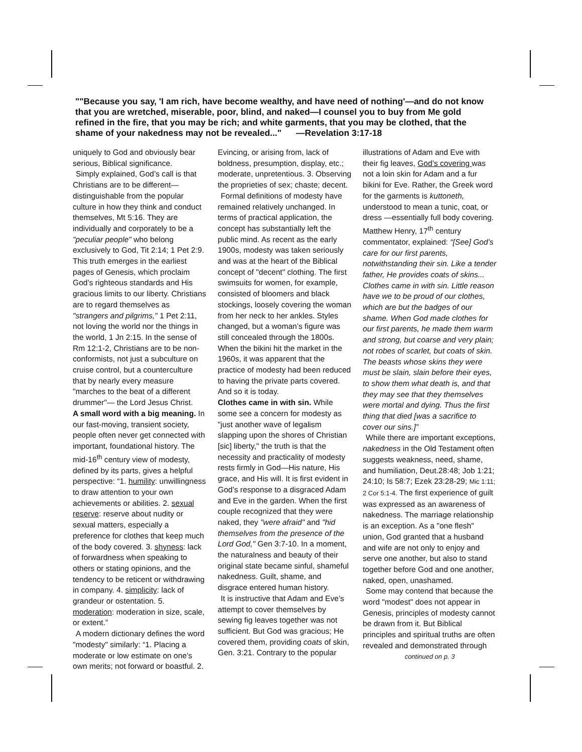""Because you say, 'I am rich, have become wealthy, and have need of nothing'—and do not know that you are wretched, miserable, poor, blind, and naked—I counsel you to buy from Me gold refined in the fire, that you may be rich; and white garments, that you may be clothed, that the shame of your nakedness may not be revealed..." —Revelation 3:17-18
uniquely to God and obviously bear serious, Biblical significance.
Simply explained, God’s call is that Christians are to be different—distinguishable from the popular culture in how they think and conduct themselves, Mt 5:16. They are individually and corporately to be a "peculiar people" who belong exclusively to God, Tit 2:14; 1 Pet 2:9. This truth emerges in the earliest pages of Genesis, which proclaim God’s righteous standards and His gracious limits to our liberty. Christians are to regard themselves as "strangers and pilgrims," 1 Pet 2:11, not loving the world nor the things in the world, 1 Jn 2:15. In the sense of Rm 12:1-2, Christians are to be non-conformists, not just a subculture on cruise control, but a counterculture that by nearly every measure "marches to the beat of a different drummer"— the Lord Jesus Christ.
A small word with a big meaning. In our fast-moving, transient society, people often never get connected with important, foundational history. The mid-16<sup>th</sup> century view of modesty, defined by its parts, gives a helpful perspective: “1. humility: unwillingness to draw attention to your own achievements or abilities. 2. sexual reserve: reserve about nudity or sexual matters, especially a preference for clothes that keep much of the body covered. 3. shyness: lack of forwardness when speaking to others or stating opinions, and the tendency to be reticent or withdrawing in company. 4. simplicity: lack of grandeur or ostentation. 5. moderation: moderation in size, scale, or extent.”
A modern dictionary defines the word "modesty" similarly: “1. Placing a moderate or low estimate on one’s own merits; not forward or boastful. 2.
Evincing, or arising from, lack of boldness, presumption, display, etc.; moderate, unpretentious. 3. Observing the proprieties of sex; chaste; decent.
Formal definitions of modesty have remained relatively unchanged. In terms of practical application, the concept has substantially left the public mind. As recent as the early 1900s, modesty was taken seriously and was at the heart of the Biblical concept of "decent" clothing. The first swimsuits for women, for example, consisted of bloomers and black stockings, loosely covering the woman from her neck to her ankles. Styles changed, but a woman’s figure was still concealed through the 1800s. When the bikini hit the market in the 1960s, it was apparent that the practice of modesty had been reduced to having the private parts covered. And so it is today.
Clothes came in with sin. While some see a concern for modesty as "just another wave of legalism slapping upon the shores of Christian [sic] liberty," the truth is that the necessity and practicality of modesty rests firmly in God—His nature, His grace, and His will. It is first evident in God’s response to a disgraced Adam and Eve in the garden. When the first couple recognized that they were naked, they "were afraid" and "hid themselves from the presence of the Lord God," Gen 3:7-10. In a moment, the naturalness and beauty of their original state became sinful, shameful nakedness. Guilt, shame, and disgrace entered human history.
It is instructive that Adam and Eve’s attempt to cover themselves by sewing fig leaves together was not sufficient. But God was gracious; He covered them, providing coats of skin, Gen. 3:21. Contrary to the popular
illustrations of Adam and Eve with their fig leaves, God’s covering was not a loin skin for Adam and a fur bikini for Eve. Rather, the Greek word for the garments is kuttoneth, understood to mean a tunic, coat, or dress —essentially full body covering. Matthew Henry, 17<sup>th</sup> century commentator, explained: “[See] God’s care for our first parents, notwithstanding their sin. Like a tender father, He provides coats of skins... Clothes came in with sin. Little reason have we to be proud of our clothes, which are but the badges of our shame. When God made clothes for our first parents, he made them warm and strong, but coarse and very plain; not robes of scarlet, but coats of skin. The beasts whose skins they were must be slain, slain before their eyes, to show them what death is, and that they may see that they themselves were mortal and dying. Thus the first thing that died [was a sacrifice to cover our sins.]”
While there are important exceptions, nakedness in the Old Testament often suggests weakness, need, shame, and humiliation, Deut.28:48; Job 1:21; 24:10; Is 58:7; Ezek 23:28-29; Mic 1:11; 2 Cor 5:1-4. The first experience of guilt was expressed as an awareness of nakedness. The marriage relationship is an exception. As a "one flesh" union, God granted that a husband and wife are not only to enjoy and serve one another, but also to stand together before God and one another, naked, open, unashamed.
Some may contend that because the word "modest" does not appear in Genesis, principles of modesty cannot be drawn from it. But Biblical principles and spiritual truths are often revealed and demonstrated through
continued on p. 3